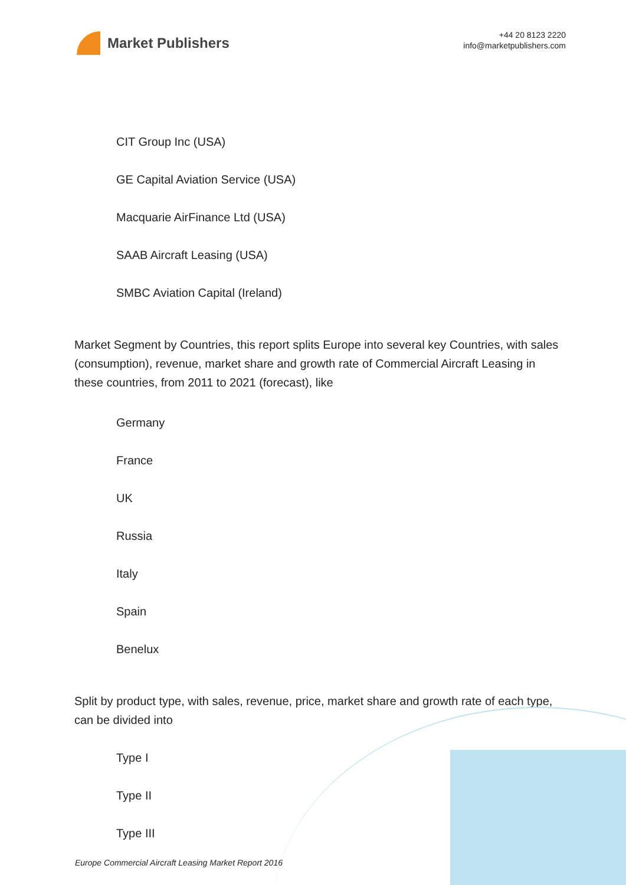Market Publishers
+44 20 8123 2220
info@marketpublishers.com
CIT Group Inc (USA)
GE Capital Aviation Service (USA)
Macquarie AirFinance Ltd (USA)
SAAB Aircraft Leasing (USA)
SMBC Aviation Capital (Ireland)
Market Segment by Countries, this report splits Europe into several key Countries, with sales (consumption), revenue, market share and growth rate of Commercial Aircraft Leasing in these countries, from 2011 to 2021 (forecast), like
Germany
France
UK
Russia
Italy
Spain
Benelux
Split by product type, with sales, revenue, price, market share and growth rate of each type, can be divided into
Type I
Type II
Type III
Europe Commercial Aircraft Leasing Market Report 2016